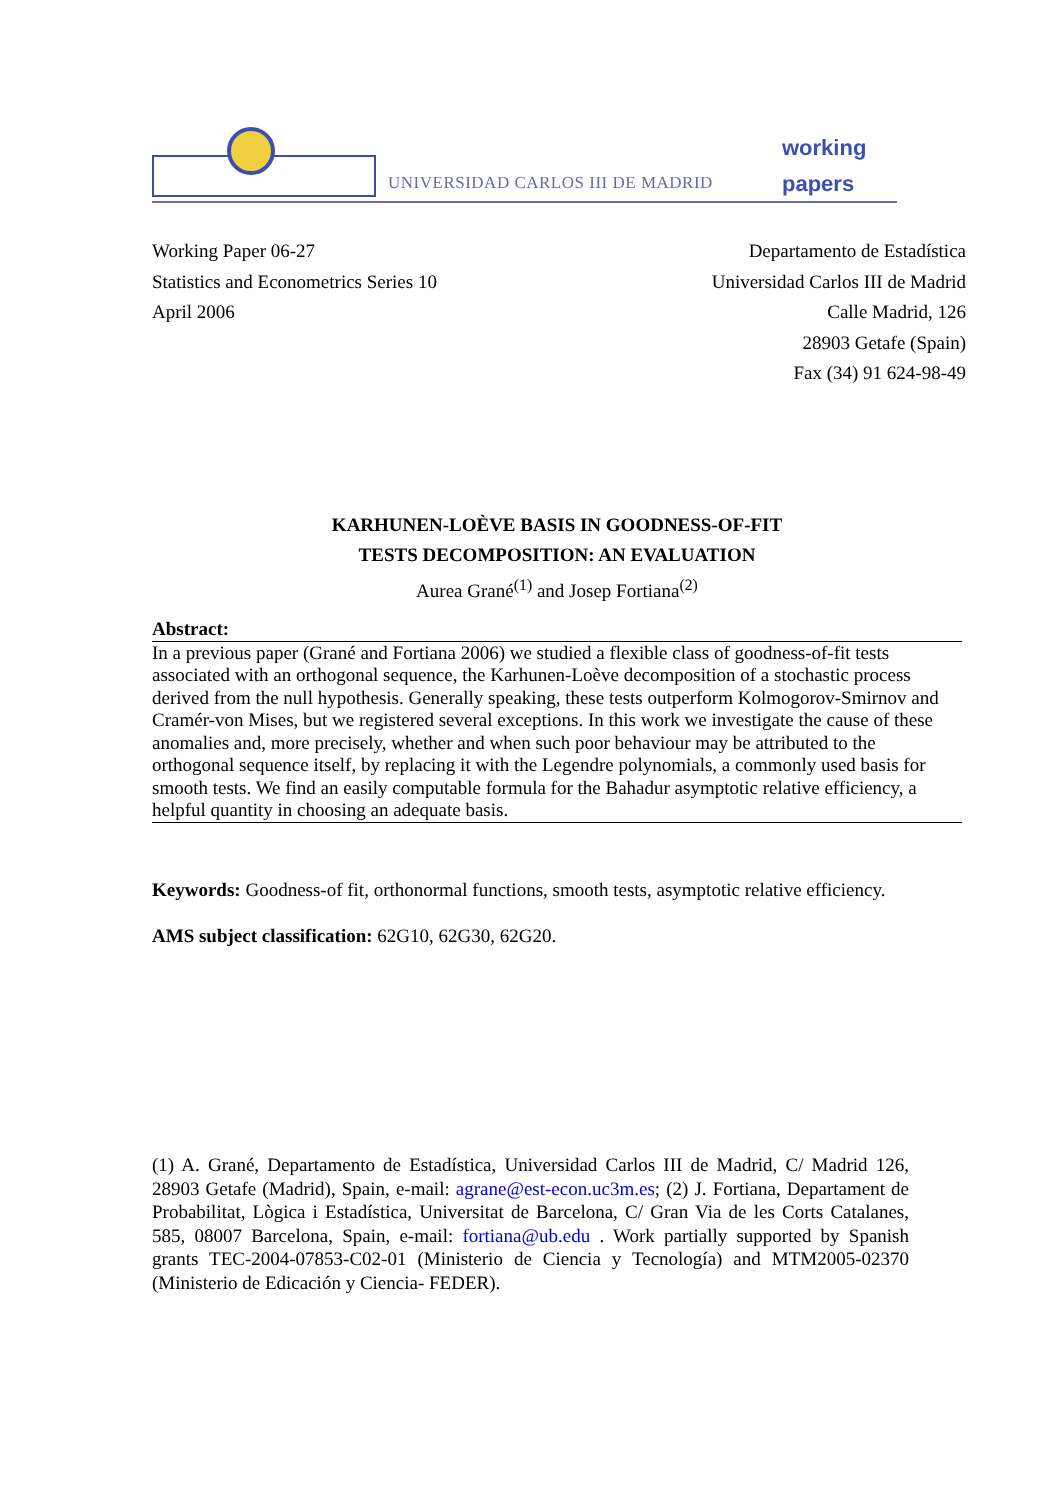UNIVERSIDAD CARLOS III DE MADRID
working
papers
Working Paper 06-27
Statistics and Econometrics Series 10
April 2006
Departamento de Estadística
Universidad Carlos III de Madrid
Calle Madrid, 126
28903 Getafe (Spain)
Fax (34) 91 624-98-49
KARHUNEN-LOÈVE BASIS IN GOODNESS-OF-FIT
TESTS DECOMPOSITION: AN EVALUATION
Aurea Grané<sup>(1)</sup> and Josep Fortiana<sup>(2)</sup>
Abstract:
In a previous paper (Grané and Fortiana 2006) we studied a flexible class of goodness-of-fit tests associated with an orthogonal sequence, the Karhunen-Loève decomposition of a stochastic process derived from the null hypothesis. Generally speaking, these tests outperform Kolmogorov-Smirnov and Cramér-von Mises, but we registered several exceptions. In this work we investigate the cause of these anomalies and, more precisely, whether and when such poor behaviour may be attributed to the orthogonal sequence itself, by replacing it with the Legendre polynomials, a commonly used basis for smooth tests. We find an easily computable formula for the Bahadur asymptotic relative efficiency, a helpful quantity in choosing an adequate basis.
Keywords: Goodness-of fit, orthonormal functions, smooth tests, asymptotic relative efficiency.
AMS subject classification: 62G10, 62G30, 62G20.
(1) A. Grané, Departamento de Estadística, Universidad Carlos III de Madrid, C/ Madrid 126, 28903 Getafe (Madrid), Spain, e-mail: agrane@est-econ.uc3m.es; (2) J. Fortiana, Departament de Probabilitat, Lògica i Estadística, Universitat de Barcelona, C/ Gran Via de les Corts Catalanes, 585, 08007 Barcelona, Spain, e-mail: fortiana@ub.edu . Work partially supported by Spanish grants TEC-2004-07853-C02-01 (Ministerio de Ciencia y Tecnología) and MTM2005-02370 (Ministerio de Edicación y Ciencia- FEDER).